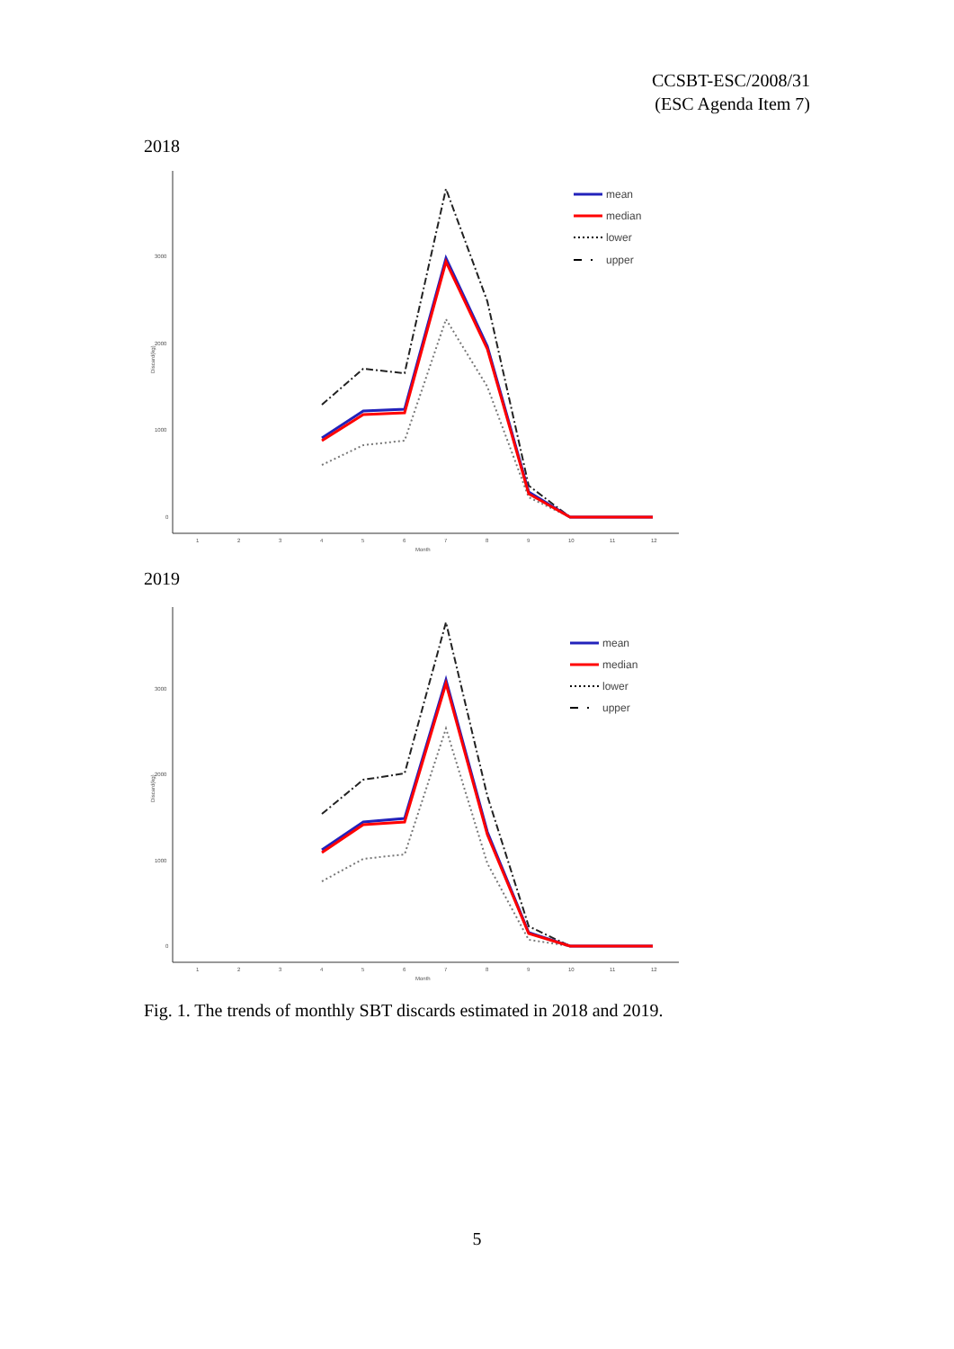CCSBT-ESC/2008/31
(ESC Agenda Item 7)
2018
3000
2000
1000
0
1
2
3
4
5
6
7
8
9
10
11
12
Month
Discard(kg)
mean
median
lower
upper
2019
3000
2000
1000
0
1
2
3
4
5
6
7
8
9
10
11
12
Month
Discard(kg)
mean
median
lower
upper
Fig. 1. The trends of monthly SBT discards estimated in 2018 and 2019.
5